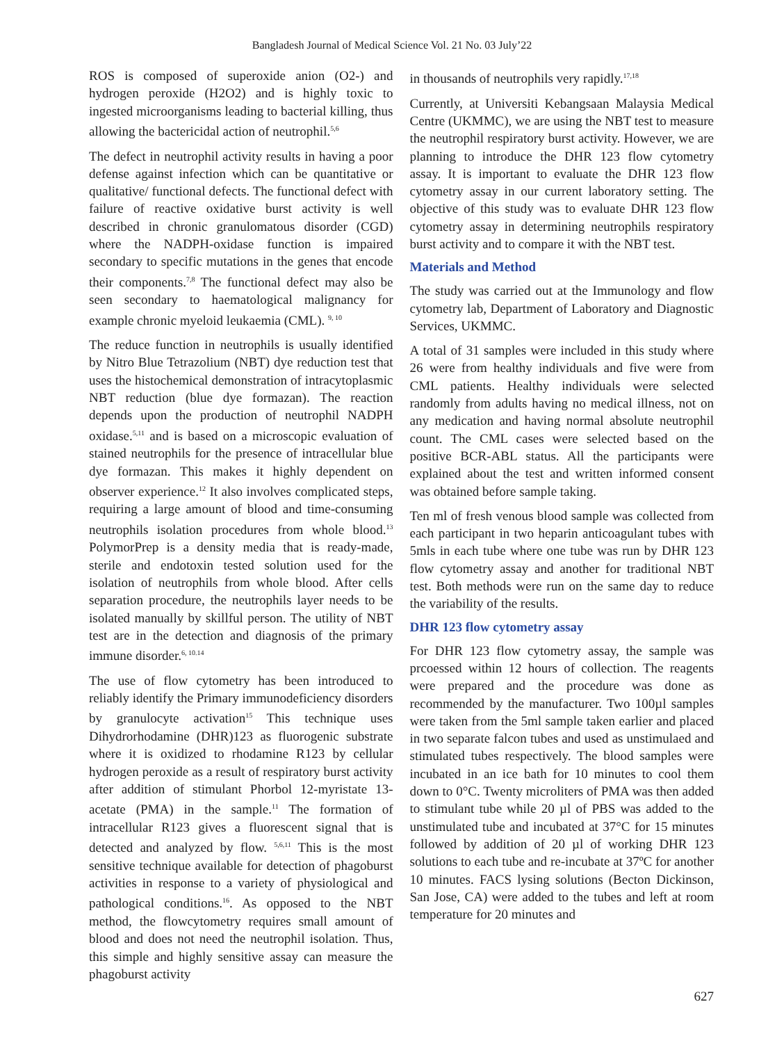Bangladesh Journal of Medical Science Vol. 21 No. 03 July’22
ROS is composed of superoxide anion (O2-) and hydrogen peroxide (H2O2) and is highly toxic to ingested microorganisms leading to bacterial killing, thus allowing the bactericidal action of neutrophil.<sup>5,6</sup>
The defect in neutrophil activity results in having a poor defense against infection which can be quantitative or qualitative/ functional defects. The functional defect with failure of reactive oxidative burst activity is well described in chronic granulomatous disorder (CGD) where the NADPH-oxidase function is impaired secondary to specific mutations in the genes that encode their components.<sup>7,8</sup> The functional defect may also be seen secondary to haematological malignancy for example chronic myeloid leukaemia (CML). <sup>9, 10</sup>
The reduce function in neutrophils is usually identified by Nitro Blue Tetrazolium (NBT) dye reduction test that uses the histochemical demonstration of intracytoplasmic NBT reduction (blue dye formazan). The reaction depends upon the production of neutrophil NADPH oxidase.<sup>5,11</sup> and is based on a microscopic evaluation of stained neutrophils for the presence of intracellular blue dye formazan. This makes it highly dependent on observer experience.<sup>12</sup> It also involves complicated steps, requiring a large amount of blood and time-consuming neutrophils isolation procedures from whole blood.<sup>13</sup> PolymorPrep is a density media that is ready-made, sterile and endotoxin tested solution used for the isolation of neutrophils from whole blood. After cells separation procedure, the neutrophils layer needs to be isolated manually by skillful person. The utility of NBT test are in the detection and diagnosis of the primary immune disorder.<sup>6, 10.14</sup>
The use of flow cytometry has been introduced to reliably identify the Primary immunodeficiency disorders by granulocyte activation<sup>15</sup> This technique uses Dihydrorhodamine (DHR)123 as fluorogenic substrate where it is oxidized to rhodamine R123 by cellular hydrogen peroxide as a result of respiratory burst activity after addition of stimulant Phorbol 12-myristate 13-acetate (PMA) in the sample.<sup>11</sup> The formation of intracellular R123 gives a fluorescent signal that is detected and analyzed by flow. <sup>5,6,11</sup> This is the most sensitive technique available for detection of phagoburst activities in response to a variety of physiological and pathological conditions.<sup>16</sup>. As opposed to the NBT method, the flowcytometry requires small amount of blood and does not need the neutrophil isolation. Thus, this simple and highly sensitive assay can measure the phagoburst activity
in thousands of neutrophils very rapidly.<sup>17,18</sup>
Currently, at Universiti Kebangsaan Malaysia Medical Centre (UKMMC), we are using the NBT test to measure the neutrophil respiratory burst activity. However, we are planning to introduce the DHR 123 flow cytometry assay. It is important to evaluate the DHR 123 flow cytometry assay in our current laboratory setting. The objective of this study was to evaluate DHR 123 flow cytometry assay in determining neutrophils respiratory burst activity and to compare it with the NBT test.
Materials and Method
The study was carried out at the Immunology and flow cytometry lab, Department of Laboratory and Diagnostic Services, UKMMC.
A total of 31 samples were included in this study where 26 were from healthy individuals and five were from CML patients. Healthy individuals were selected randomly from adults having no medical illness, not on any medication and having normal absolute neutrophil count. The CML cases were selected based on the positive BCR-ABL status. All the participants were explained about the test and written informed consent was obtained before sample taking.
Ten ml of fresh venous blood sample was collected from each participant in two heparin anticoagulant tubes with 5mls in each tube where one tube was run by DHR 123 flow cytometry assay and another for traditional NBT test. Both methods were run on the same day to reduce the variability of the results.
DHR 123 flow cytometry assay
For DHR 123 flow cytometry assay, the sample was prcoessed within 12 hours of collection. The reagents were prepared and the procedure was done as recommended by the manufacturer. Two 100µl samples were taken from the 5ml sample taken earlier and placed in two separate falcon tubes and used as unstimulaed and stimulated tubes respectively. The blood samples were incubated in an ice bath for 10 minutes to cool them down to 0°C. Twenty microliters of PMA was then added to stimulant tube while 20 µl of PBS was added to the unstimulated tube and incubated at 37°C for 15 minutes followed by addition of 20 µl of working DHR 123 solutions to each tube and re-incubate at 37ºC for another 10 minutes. FACS lysing solutions (Becton Dickinson, San Jose, CA) were added to the tubes and left at room temperature for 20 minutes and
627